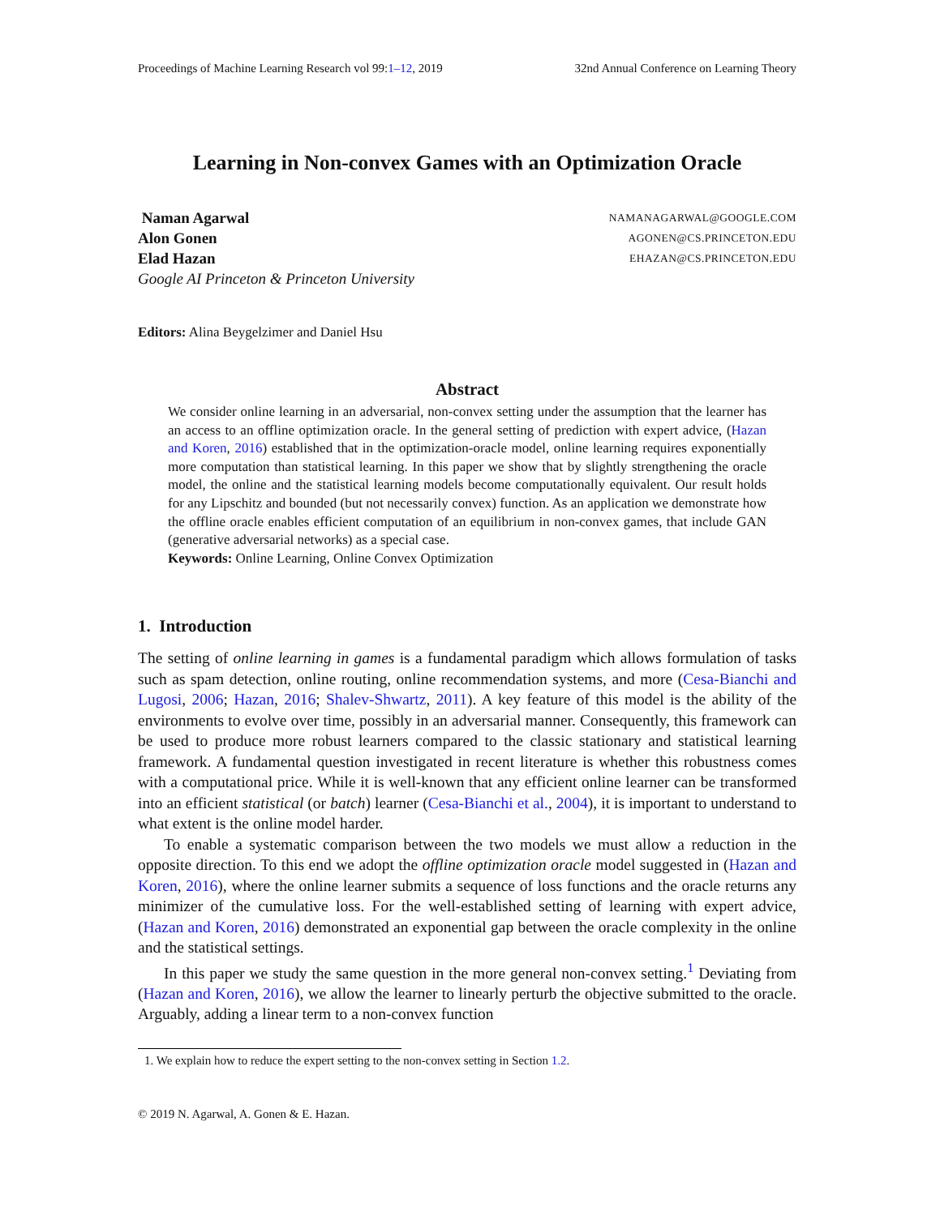Proceedings of Machine Learning Research vol 99:1–12, 2019 32nd Annual Conference on Learning Theory
Learning in Non-convex Games with an Optimization Oracle
Naman Agarwal NAMANAGARWAL@GOOGLE.COM
Alon Gonen AGONEN@CS.PRINCETON.EDU
Elad Hazan EHAZAN@CS.PRINCETON.EDU
Google AI Princeton & Princeton University
Editors: Alina Beygelzimer and Daniel Hsu
Abstract
We consider online learning in an adversarial, non-convex setting under the assumption that the learner has an access to an offline optimization oracle. In the general setting of prediction with expert advice, (Hazan and Koren, 2016) established that in the optimization-oracle model, online learning requires exponentially more computation than statistical learning. In this paper we show that by slightly strengthening the oracle model, the online and the statistical learning models become computationally equivalent. Our result holds for any Lipschitz and bounded (but not necessarily convex) function. As an application we demonstrate how the offline oracle enables efficient computation of an equilibrium in non-convex games, that include GAN (generative adversarial networks) as a special case.
Keywords: Online Learning, Online Convex Optimization
1. Introduction
The setting of online learning in games is a fundamental paradigm which allows formulation of tasks such as spam detection, online routing, online recommendation systems, and more (Cesa-Bianchi and Lugosi, 2006; Hazan, 2016; Shalev-Shwartz, 2011). A key feature of this model is the ability of the environments to evolve over time, possibly in an adversarial manner. Consequently, this framework can be used to produce more robust learners compared to the classic stationary and statistical learning framework. A fundamental question investigated in recent literature is whether this robustness comes with a computational price. While it is well-known that any efficient online learner can be transformed into an efficient statistical (or batch) learner (Cesa-Bianchi et al., 2004), it is important to understand to what extent is the online model harder.
To enable a systematic comparison between the two models we must allow a reduction in the opposite direction. To this end we adopt the offline optimization oracle model suggested in (Hazan and Koren, 2016), where the online learner submits a sequence of loss functions and the oracle returns any minimizer of the cumulative loss. For the well-established setting of learning with expert advice, (Hazan and Koren, 2016) demonstrated an exponential gap between the oracle complexity in the online and the statistical settings.
In this paper we study the same question in the more general non-convex setting.<sup>1</sup> Deviating from (Hazan and Koren, 2016), we allow the learner to linearly perturb the objective submitted to the oracle. Arguably, adding a linear term to a non-convex function
1. We explain how to reduce the expert setting to the non-convex setting in Section 1.2.
© 2019 N. Agarwal, A. Gonen & E. Hazan.